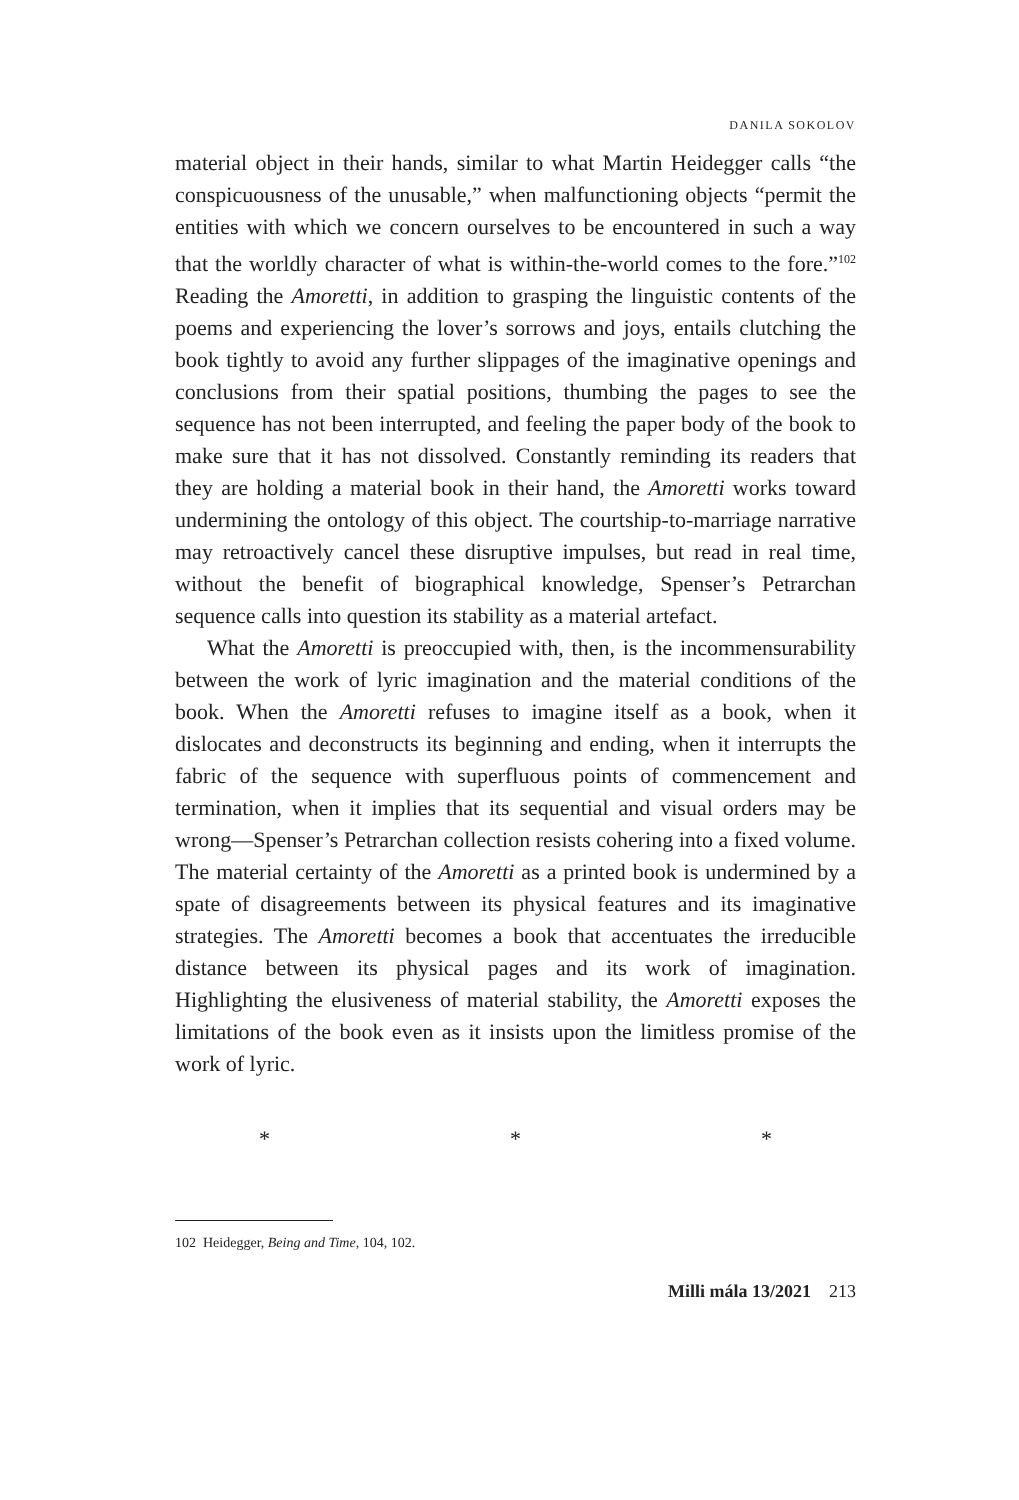DANILA SOKOLOV
material object in their hands, similar to what Martin Heidegger calls “the conspicuousness of the unusable,” when malfunctioning objects “permit the entities with which we concern ourselves to be encountered in such a way that the worldly character of what is within-the-world comes to the fore.”<sup>102</sup> Reading the Amoretti, in addition to grasping the linguistic contents of the poems and experiencing the lover’s sorrows and joys, entails clutching the book tightly to avoid any further slippages of the imaginative openings and conclusions from their spatial positions, thumbing the pages to see the sequence has not been interrupted, and feeling the paper body of the book to make sure that it has not dissolved. Constantly reminding its readers that they are holding a material book in their hand, the Amoretti works toward undermining the ontology of this object. The courtship-to-marriage narrative may retroactively cancel these disruptive impulses, but read in real time, without the benefit of biographical knowledge, Spenser’s Petrarchan sequence calls into question its stability as a material artefact.
What the Amoretti is preoccupied with, then, is the incommensurability between the work of lyric imagination and the material conditions of the book. When the Amoretti refuses to imagine itself as a book, when it dislocates and deconstructs its beginning and ending, when it interrupts the fabric of the sequence with superfluous points of commencement and termination, when it implies that its sequential and visual orders may be wrong—Spenser’s Petrarchan collection resists cohering into a fixed volume. The material certainty of the Amoretti as a printed book is undermined by a spate of disagreements between its physical features and its imaginative strategies. The Amoretti becomes a book that accentuates the irreducible distance between its physical pages and its work of imagination. Highlighting the elusiveness of material stability, the Amoretti exposes the limitations of the book even as it insists upon the limitless promise of the work of lyric.
* * *
102 Heidegger, Being and Time, 104, 102.
Milli mála 13/2021 213